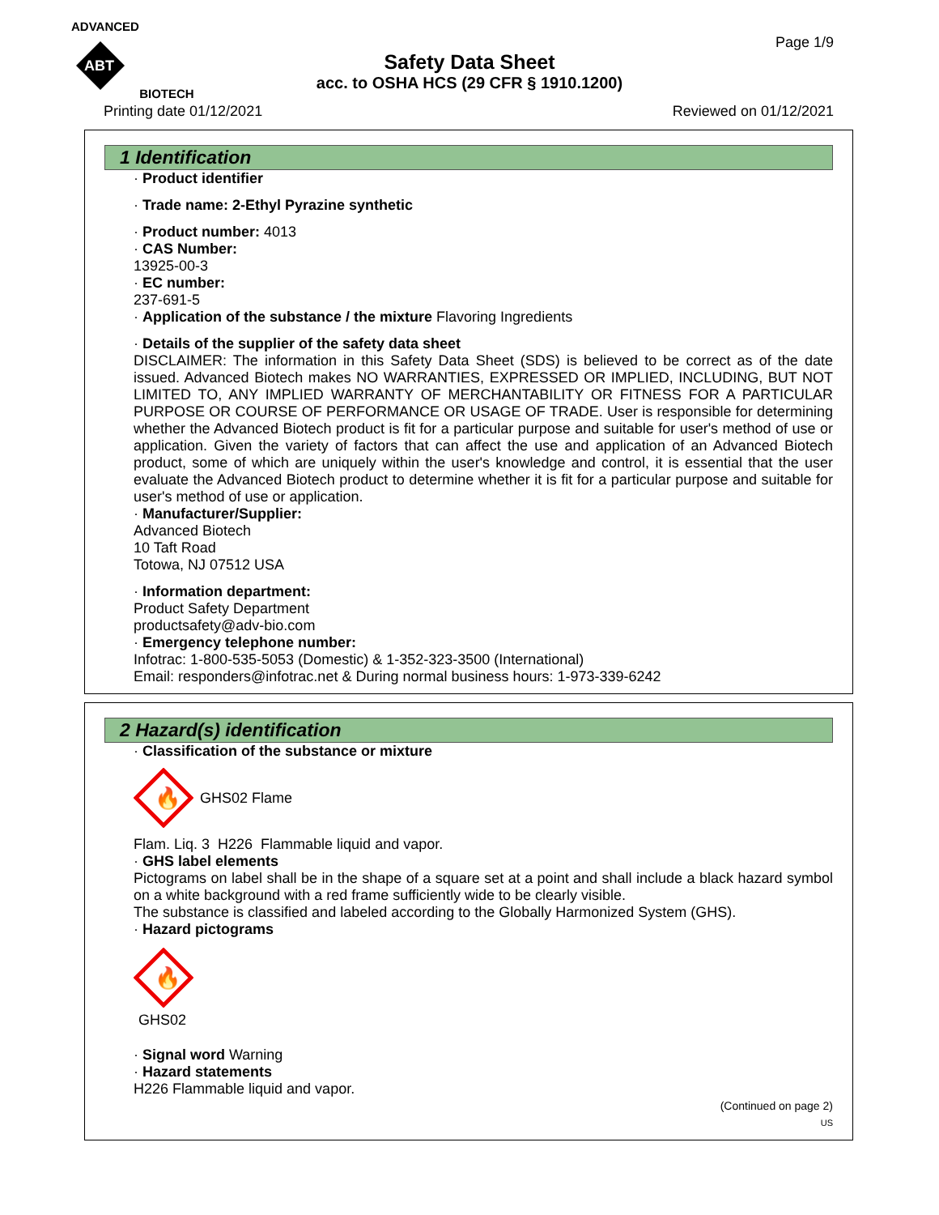ADVANCED
ABT
BIOTECH
Page 1/9
Safety Data Sheet
acc. to OSHA HCS (29 CFR § 1910.1200)
Printing date 01/12/2021 Reviewed on 01/12/2021
1 Identification
· Product identifier
· Trade name: 2-Ethyl Pyrazine synthetic
· Product number: 4013
· CAS Number:
13925-00-3
· EC number:
237-691-5
· Application of the substance / the mixture Flavoring Ingredients
· Details of the supplier of the safety data sheet
DISCLAIMER: The information in this Safety Data Sheet (SDS) is believed to be correct as of the date issued. Advanced Biotech makes NO WARRANTIES, EXPRESSED OR IMPLIED, INCLUDING, BUT NOT LIMITED TO, ANY IMPLIED WARRANTY OF MERCHANTABILITY OR FITNESS FOR A PARTICULAR PURPOSE OR COURSE OF PERFORMANCE OR USAGE OF TRADE. User is responsible for determining whether the Advanced Biotech product is fit for a particular purpose and suitable for user's method of use or application. Given the variety of factors that can affect the use and application of an Advanced Biotech product, some of which are uniquely within the user's knowledge and control, it is essential that the user evaluate the Advanced Biotech product to determine whether it is fit for a particular purpose and suitable for user's method of use or application.
· Manufacturer/Supplier:
Advanced Biotech
10 Taft Road
Totowa, NJ 07512 USA
· Information department:
Product Safety Department
productsafety@adv-bio.com
· Emergency telephone number:
Infotrac: 1-800-535-5053 (Domestic) & 1-352-323-3500 (International)
Email: responders@infotrac.net & During normal business hours: 1-973-339-6242
2 Hazard(s) identification
· Classification of the substance or mixture
🔥
GHS02 Flame
Flam. Liq. 3 H226 Flammable liquid and vapor.
· GHS label elements
Pictograms on label shall be in the shape of a square set at a point and shall include a black hazard symbol on a white background with a red frame sufficiently wide to be clearly visible.
The substance is classified and labeled according to the Globally Harmonized System (GHS).
· Hazard pictograms
🔥
GHS02
· Signal word Warning
· Hazard statements
H226 Flammable liquid and vapor.
(Continued on page 2)
US